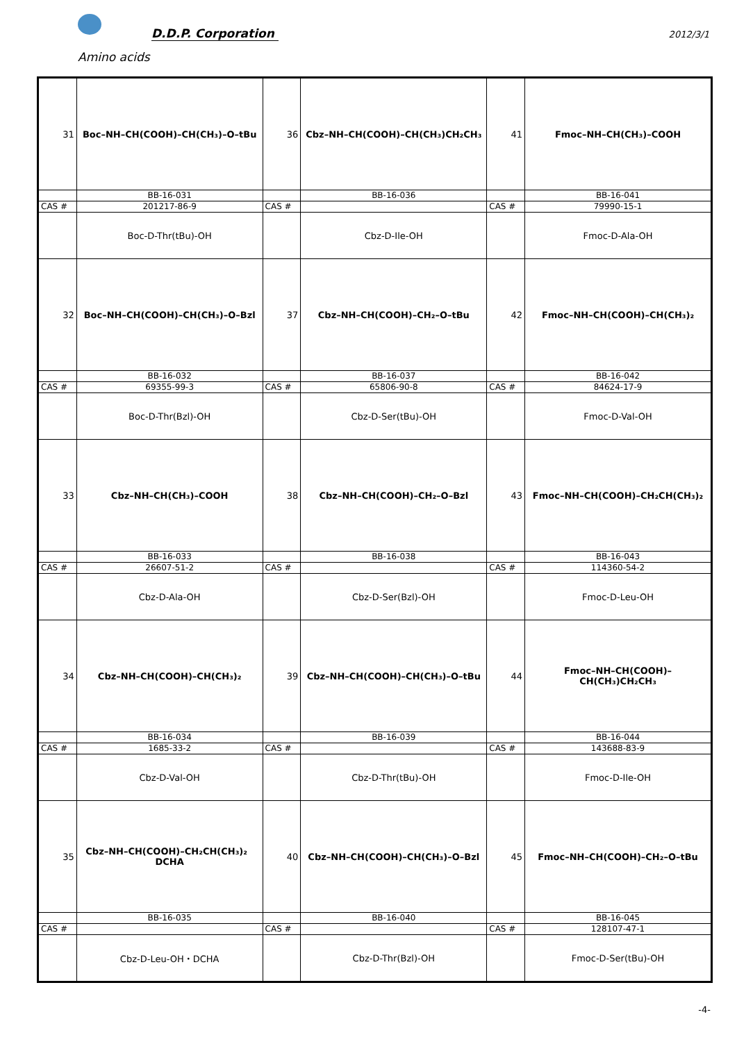D.D.P. Corporation 2012/3/1
Amino acids
| 31 | Boc–NH–CH(COOH)–CH(CH₃)–O–tBu | 36 | Cbz–NH–CH(COOH)–CH(CH₃)CH₂CH₃ | 41 | Fmoc–NH–CH(CH₃)–COOH |
| | BB-16-031 | | BB-16-036 | | BB-16-041 |
| CAS # | 201217-86-9 | CAS # | | CAS # | 79990-15-1 |
| | Boc-D-Thr(tBu)-OH | | Cbz-D-Ile-OH | | Fmoc-D-Ala-OH |
| 32 | Boc–NH–CH(COOH)–CH(CH₃)–O–Bzl | 37 | Cbz–NH–CH(COOH)–CH₂–O–tBu | 42 | Fmoc–NH–CH(COOH)–CH(CH₃)₂ |
| | BB-16-032 | | BB-16-037 | | BB-16-042 |
| CAS # | 69355-99-3 | CAS # | 65806-90-8 | CAS # | 84624-17-9 |
| | Boc-D-Thr(Bzl)-OH | | Cbz-D-Ser(tBu)-OH | | Fmoc-D-Val-OH |
| 33 | Cbz–NH–CH(CH₃)–COOH | 38 | Cbz–NH–CH(COOH)–CH₂–O–Bzl | 43 | Fmoc–NH–CH(COOH)–CH₂CH(CH₃)₂ |
| | BB-16-033 | | BB-16-038 | | BB-16-043 |
| CAS # | 26607-51-2 | CAS # | | CAS # | 114360-54-2 |
| | Cbz-D-Ala-OH | | Cbz-D-Ser(Bzl)-OH | | Fmoc-D-Leu-OH |
| 34 | Cbz–NH–CH(COOH)–CH(CH₃)₂ | 39 | Cbz–NH–CH(COOH)–CH(CH₃)–O–tBu | 44 | Fmoc–NH–CH(COOH)–CH(CH₃)CH₂CH₃ |
| | BB-16-034 | | BB-16-039 | | BB-16-044 |
| CAS # | 1685-33-2 | CAS # | | CAS # | 143688-83-9 |
| | Cbz-D-Val-OH | | Cbz-D-Thr(tBu)-OH | | Fmoc-D-Ile-OH |
| 35 | Cbz–NH–CH(COOH)–CH₂CH(CH₃)₂ DCHA | 40 | Cbz–NH–CH(COOH)–CH(CH₃)–O–Bzl | 45 | Fmoc–NH–CH(COOH)–CH₂–O–tBu |
| | BB-16-035 | | BB-16-040 | | BB-16-045 |
| CAS # | | CAS # | | CAS # | 128107-47-1 |
| | Cbz-D-Leu-OH・DCHA | | Cbz-D-Thr(Bzl)-OH | | Fmoc-D-Ser(tBu)-OH |
-4-